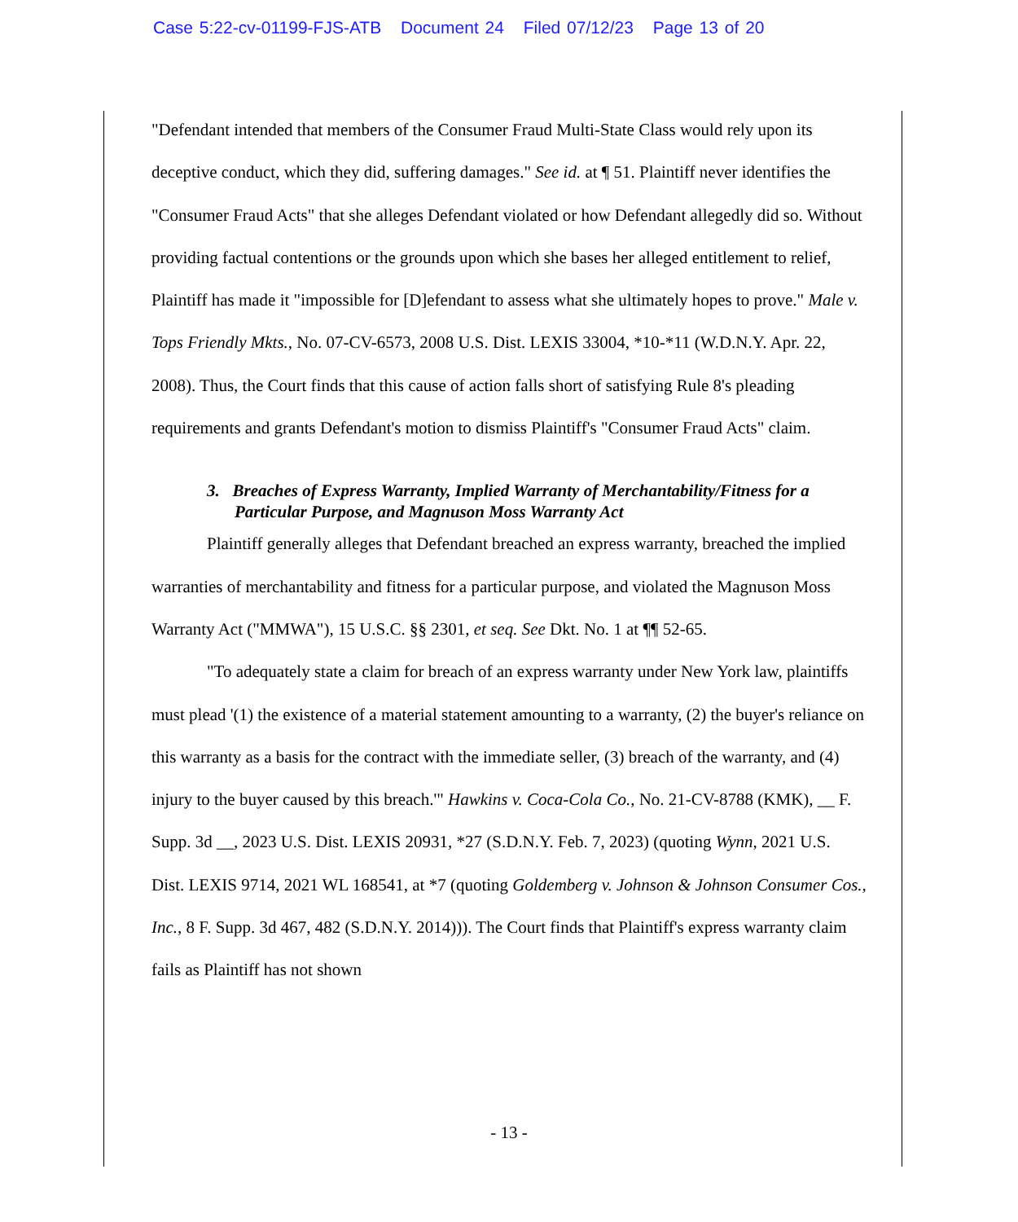Case 5:22-cv-01199-FJS-ATB Document 24 Filed 07/12/23 Page 13 of 20
"Defendant intended that members of the Consumer Fraud Multi-State Class would rely upon its deceptive conduct, which they did, suffering damages." See id. at ¶ 51. Plaintiff never identifies the "Consumer Fraud Acts" that she alleges Defendant violated or how Defendant allegedly did so. Without providing factual contentions or the grounds upon which she bases her alleged entitlement to relief, Plaintiff has made it "impossible for [D]efendant to assess what she ultimately hopes to prove." Male v. Tops Friendly Mkts., No. 07-CV-6573, 2008 U.S. Dist. LEXIS 33004, *10-*11 (W.D.N.Y. Apr. 22, 2008). Thus, the Court finds that this cause of action falls short of satisfying Rule 8's pleading requirements and grants Defendant's motion to dismiss Plaintiff's "Consumer Fraud Acts" claim.
3. Breaches of Express Warranty, Implied Warranty of Merchantability/Fitness for a Particular Purpose, and Magnuson Moss Warranty Act
Plaintiff generally alleges that Defendant breached an express warranty, breached the implied warranties of merchantability and fitness for a particular purpose, and violated the Magnuson Moss Warranty Act ("MMWA"), 15 U.S.C. §§ 2301, et seq. See Dkt. No. 1 at ¶¶ 52-65.
"To adequately state a claim for breach of an express warranty under New York law, plaintiffs must plead '(1) the existence of a material statement amounting to a warranty, (2) the buyer's reliance on this warranty as a basis for the contract with the immediate seller, (3) breach of the warranty, and (4) injury to the buyer caused by this breach.'" Hawkins v. Coca-Cola Co., No. 21-CV-8788 (KMK), __ F. Supp. 3d __, 2023 U.S. Dist. LEXIS 20931, *27 (S.D.N.Y. Feb. 7, 2023) (quoting Wynn, 2021 U.S. Dist. LEXIS 9714, 2021 WL 168541, at *7 (quoting Goldemberg v. Johnson & Johnson Consumer Cos., Inc., 8 F. Supp. 3d 467, 482 (S.D.N.Y. 2014))). The Court finds that Plaintiff's express warranty claim fails as Plaintiff has not shown
- 13 -